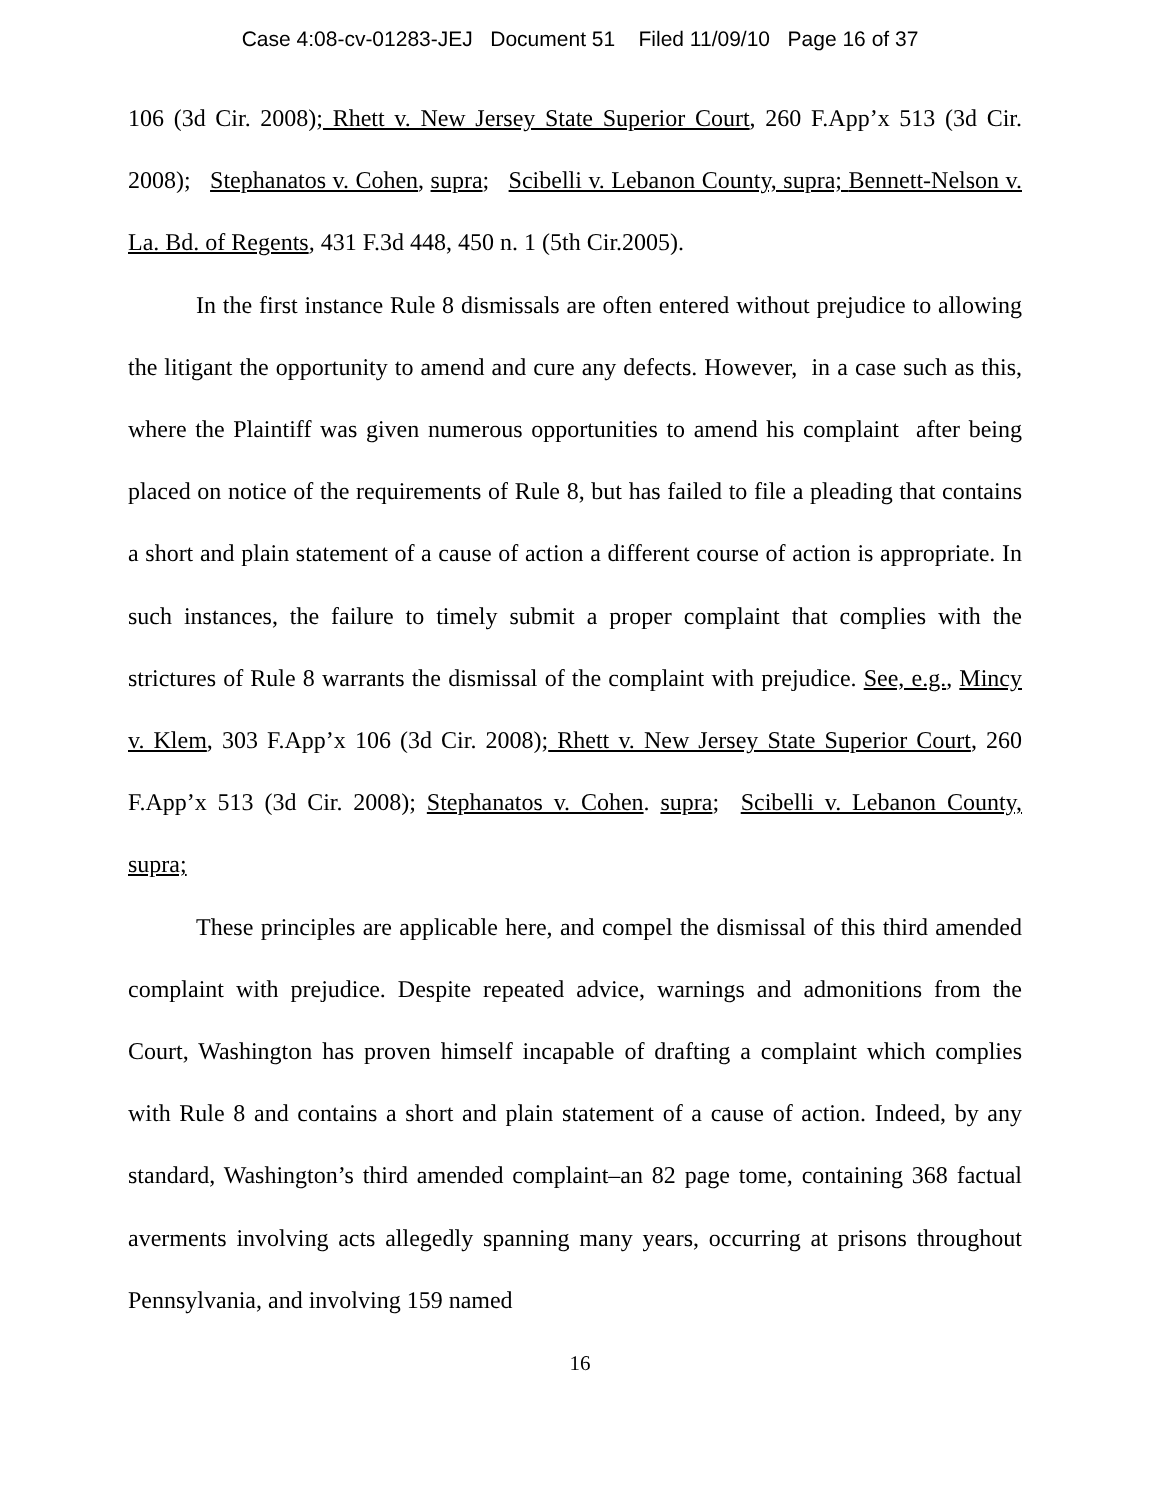Case 4:08-cv-01283-JEJ Document 51 Filed 11/09/10 Page 16 of 37
106 (3d Cir. 2008); Rhett v. New Jersey State Superior Court, 260 F.App’x 513 (3d Cir. 2008); Stephanatos v. Cohen, supra; Scibelli v. Lebanon County, supra; Bennett-Nelson v. La. Bd. of Regents, 431 F.3d 448, 450 n. 1 (5th Cir.2005).
In the first instance Rule 8 dismissals are often entered without prejudice to allowing the litigant the opportunity to amend and cure any defects. However, in a case such as this, where the Plaintiff was given numerous opportunities to amend his complaint after being placed on notice of the requirements of Rule 8, but has failed to file a pleading that contains a short and plain statement of a cause of action a different course of action is appropriate. In such instances, the failure to timely submit a proper complaint that complies with the strictures of Rule 8 warrants the dismissal of the complaint with prejudice. See, e.g., Mincy v. Klem, 303 F.App’x 106 (3d Cir. 2008); Rhett v. New Jersey State Superior Court, 260 F.App’x 513 (3d Cir. 2008); Stephanatos v. Cohen. supra; Scibelli v. Lebanon County, supra;
These principles are applicable here, and compel the dismissal of this third amended complaint with prejudice. Despite repeated advice, warnings and admonitions from the Court, Washington has proven himself incapable of drafting a complaint which complies with Rule 8 and contains a short and plain statement of a cause of action. Indeed, by any standard, Washington’s third amended complaint–an 82 page tome, containing 368 factual averments involving acts allegedly spanning many years, occurring at prisons throughout Pennsylvania, and involving 159 named
16